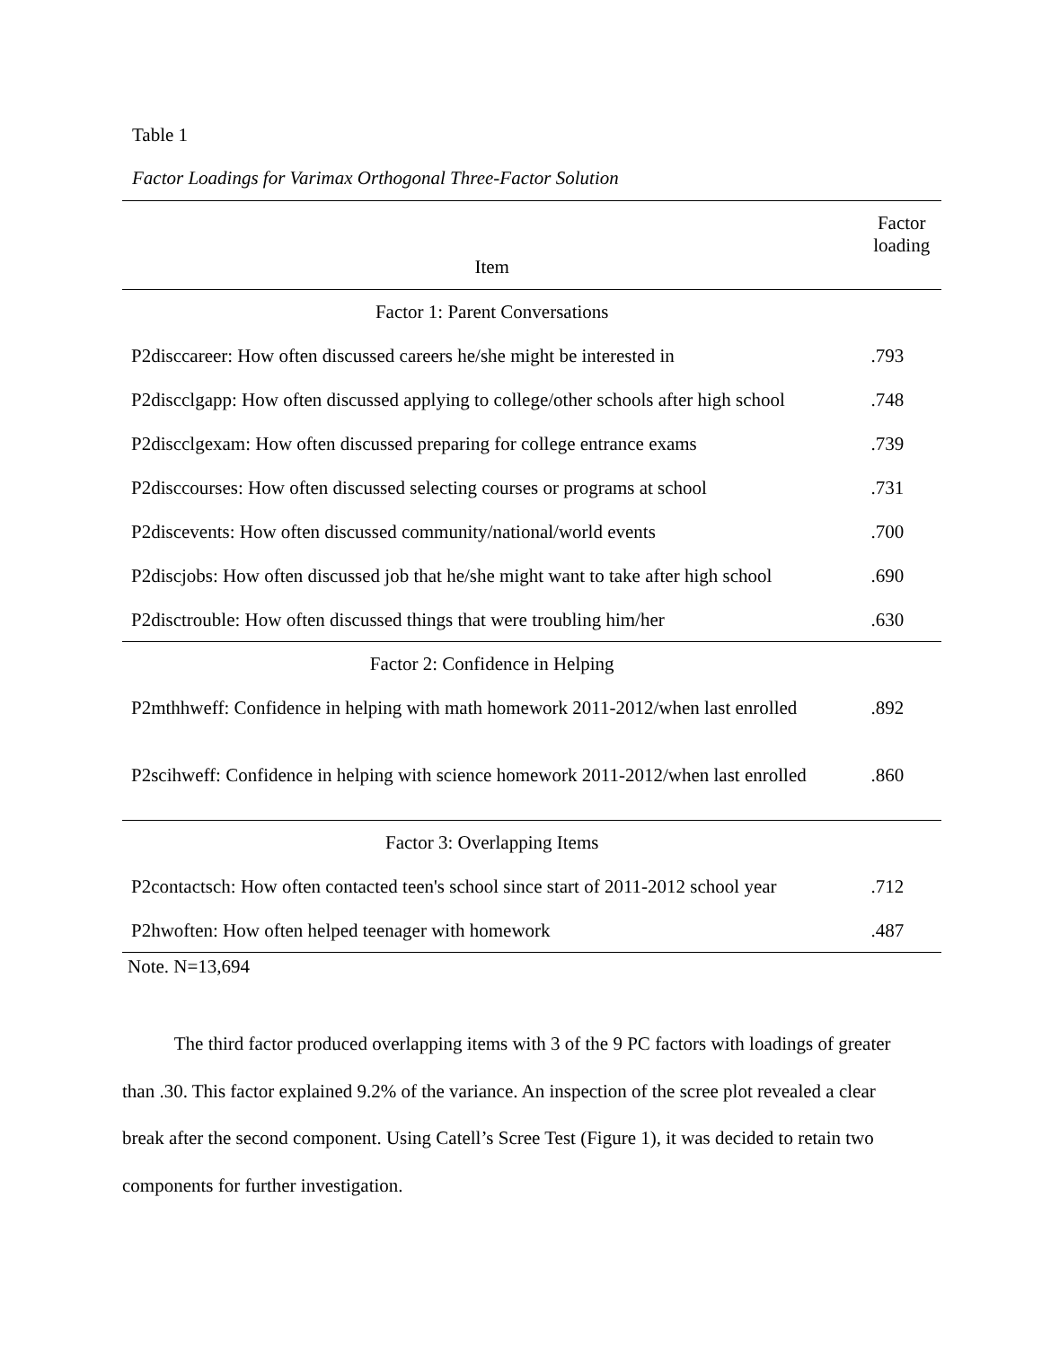Table 1
Factor Loadings for Varimax Orthogonal Three-Factor Solution
| Item | Factor loading |
| --- | --- |
| Factor 1: Parent Conversations | |
| P2disccareer: How often discussed careers he/she might be interested in | .793 |
| P2discclgapp: How often discussed applying to college/other schools after high school | .748 |
| P2discclgexam: How often discussed preparing for college entrance exams | .739 |
| P2disccourses: How often discussed selecting courses or programs at school | .731 |
| P2discevents: How often discussed community/national/world events | .700 |
| P2discjobs: How often discussed job that he/she might want to take after high school | .690 |
| P2disctrouble: How often discussed things that were troubling him/her | .630 |
| Factor 2: Confidence in Helping | |
| P2mthhweff: Confidence in helping with math homework 2011-2012/when last enrolled | .892 |
| P2scihweff: Confidence in helping with science homework 2011-2012/when last enrolled | .860 |
| Factor 3: Overlapping Items | |
| P2contactsch: How often contacted teen's school since start of 2011-2012 school year | .712 |
| P2hwoften: How often helped teenager with homework | .487 |
Note. N=13,694
The third factor produced overlapping items with 3 of the 9 PC factors with loadings of greater than .30. This factor explained 9.2% of the variance. An inspection of the scree plot revealed a clear break after the second component. Using Catell’s Scree Test (Figure 1), it was decided to retain two components for further investigation.